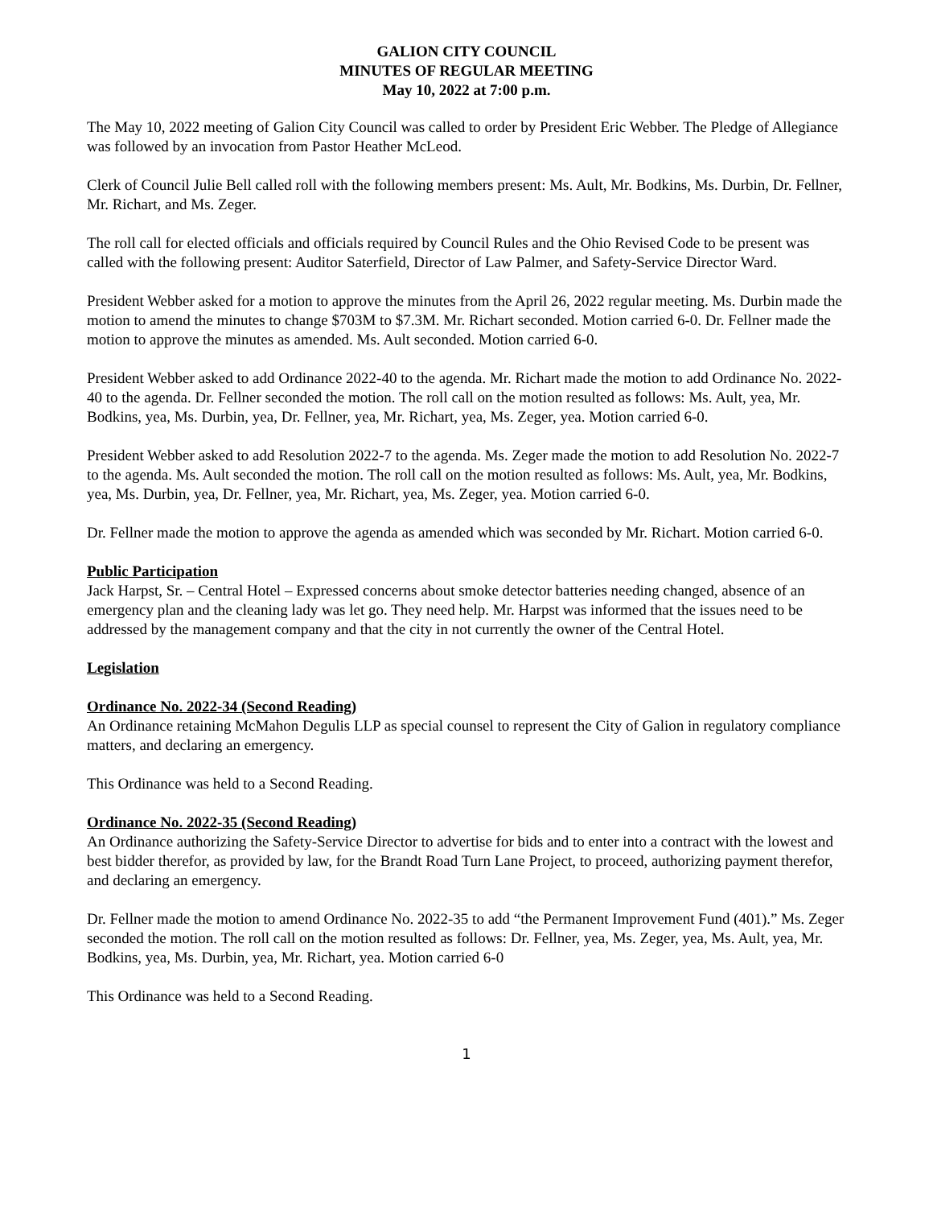GALION CITY COUNCIL
MINUTES OF REGULAR MEETING
May 10, 2022 at 7:00 p.m.
The May 10, 2022 meeting of Galion City Council was called to order by President Eric Webber. The Pledge of Allegiance was followed by an invocation from Pastor Heather McLeod.
Clerk of Council Julie Bell called roll with the following members present: Ms. Ault, Mr. Bodkins, Ms. Durbin, Dr. Fellner, Mr. Richart, and Ms. Zeger.
The roll call for elected officials and officials required by Council Rules and the Ohio Revised Code to be present was called with the following present: Auditor Saterfield, Director of Law Palmer, and Safety-Service Director Ward.
President Webber asked for a motion to approve the minutes from the April 26, 2022 regular meeting. Ms. Durbin made the motion to amend the minutes to change $703M to $7.3M. Mr. Richart seconded. Motion carried 6-0. Dr. Fellner made the motion to approve the minutes as amended. Ms. Ault seconded. Motion carried 6-0.
President Webber asked to add Ordinance 2022-40 to the agenda. Mr. Richart made the motion to add Ordinance No. 2022-40 to the agenda. Dr. Fellner seconded the motion. The roll call on the motion resulted as follows: Ms. Ault, yea, Mr. Bodkins, yea, Ms. Durbin, yea, Dr. Fellner, yea, Mr. Richart, yea, Ms. Zeger, yea. Motion carried 6-0.
President Webber asked to add Resolution 2022-7 to the agenda. Ms. Zeger made the motion to add Resolution No. 2022-7 to the agenda. Ms. Ault seconded the motion. The roll call on the motion resulted as follows: Ms. Ault, yea, Mr. Bodkins, yea, Ms. Durbin, yea, Dr. Fellner, yea, Mr. Richart, yea, Ms. Zeger, yea. Motion carried 6-0.
Dr. Fellner made the motion to approve the agenda as amended which was seconded by Mr. Richart. Motion carried 6-0.
Public Participation
Jack Harpst, Sr. – Central Hotel – Expressed concerns about smoke detector batteries needing changed, absence of an emergency plan and the cleaning lady was let go. They need help. Mr. Harpst was informed that the issues need to be addressed by the management company and that the city in not currently the owner of the Central Hotel.
Legislation
Ordinance No. 2022-34 (Second Reading)
An Ordinance retaining McMahon Degulis LLP as special counsel to represent the City of Galion in regulatory compliance matters, and declaring an emergency.
This Ordinance was held to a Second Reading.
Ordinance No. 2022-35 (Second Reading)
An Ordinance authorizing the Safety-Service Director to advertise for bids and to enter into a contract with the lowest and best bidder therefor, as provided by law, for the Brandt Road Turn Lane Project, to proceed, authorizing payment therefor, and declaring an emergency.
Dr. Fellner made the motion to amend Ordinance No. 2022-35 to add “the Permanent Improvement Fund (401).” Ms. Zeger seconded the motion. The roll call on the motion resulted as follows: Dr. Fellner, yea, Ms. Zeger, yea, Ms. Ault, yea, Mr. Bodkins, yea, Ms. Durbin, yea, Mr. Richart, yea. Motion carried 6-0
This Ordinance was held to a Second Reading.
1